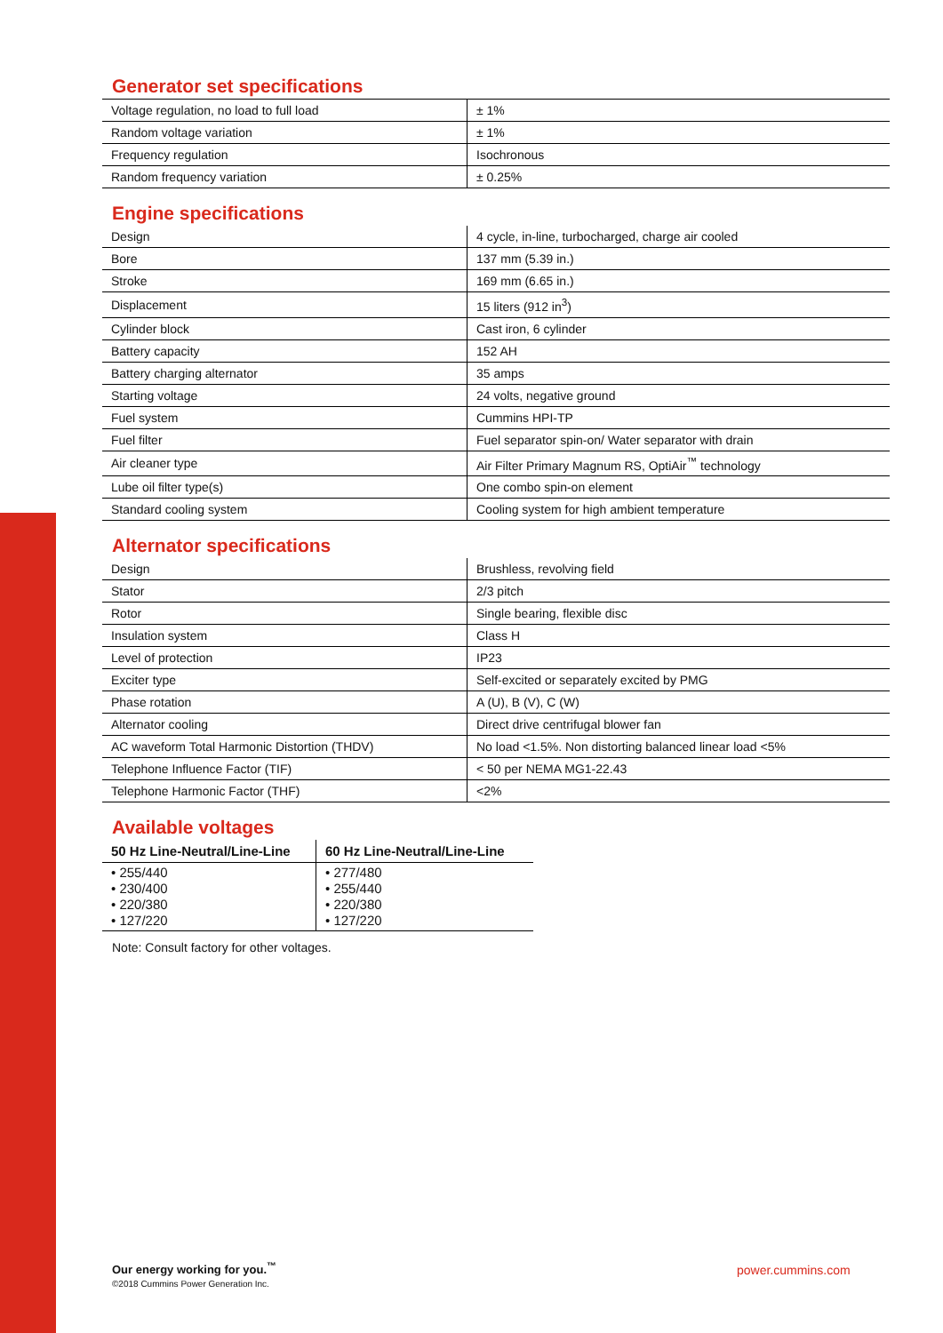Generator set specifications
| Voltage regulation, no load to full load | ± 1% |
| Random voltage variation | ± 1% |
| Frequency regulation | Isochronous |
| Random frequency variation | ± 0.25% |
Engine specifications
| Design | 4 cycle, in-line, turbocharged, charge air cooled |
| Bore | 137 mm (5.39 in.) |
| Stroke | 169 mm (6.65 in.) |
| Displacement | 15 liters (912 in<sup>3</sup>) |
| Cylinder block | Cast iron, 6 cylinder |
| Battery capacity | 152 AH |
| Battery charging alternator | 35 amps |
| Starting voltage | 24 volts, negative ground |
| Fuel system | Cummins HPI-TP |
| Fuel filter | Fuel separator spin-on/ Water separator with drain |
| Air cleaner type | Air Filter Primary Magnum RS, OptiAir<sup>™</sup> technology |
| Lube oil filter type(s) | One combo spin-on element |
| Standard cooling system | Cooling system for high ambient temperature |
Alternator specifications
| Design | Brushless, revolving field |
| Stator | 2/3 pitch |
| Rotor | Single bearing, flexible disc |
| Insulation system | Class H |
| Level of protection | IP23 |
| Exciter type | Self-excited or separately excited by PMG |
| Phase rotation | A (U), B (V), C (W) |
| Alternator cooling | Direct drive centrifugal blower fan |
| AC waveform Total Harmonic Distortion (THDV) | No load <1.5%. Non distorting balanced linear load <5% |
| Telephone Influence Factor (TIF) | < 50 per NEMA MG1-22.43 |
| Telephone Harmonic Factor (THF) | <2% |
Available voltages
| 50 Hz Line-Neutral/Line-Line | 60 Hz Line-Neutral/Line-Line |
| --- | --- |
| • 255/440 • 230/400 • 220/380 • 127/220 | • 277/480 • 255/440 • 220/380 • 127/220 |
Note: Consult factory for other voltages.
Our energy working for you.<sup>™</sup>
©2018 Cummins Power Generation Inc.
power.cummins.com